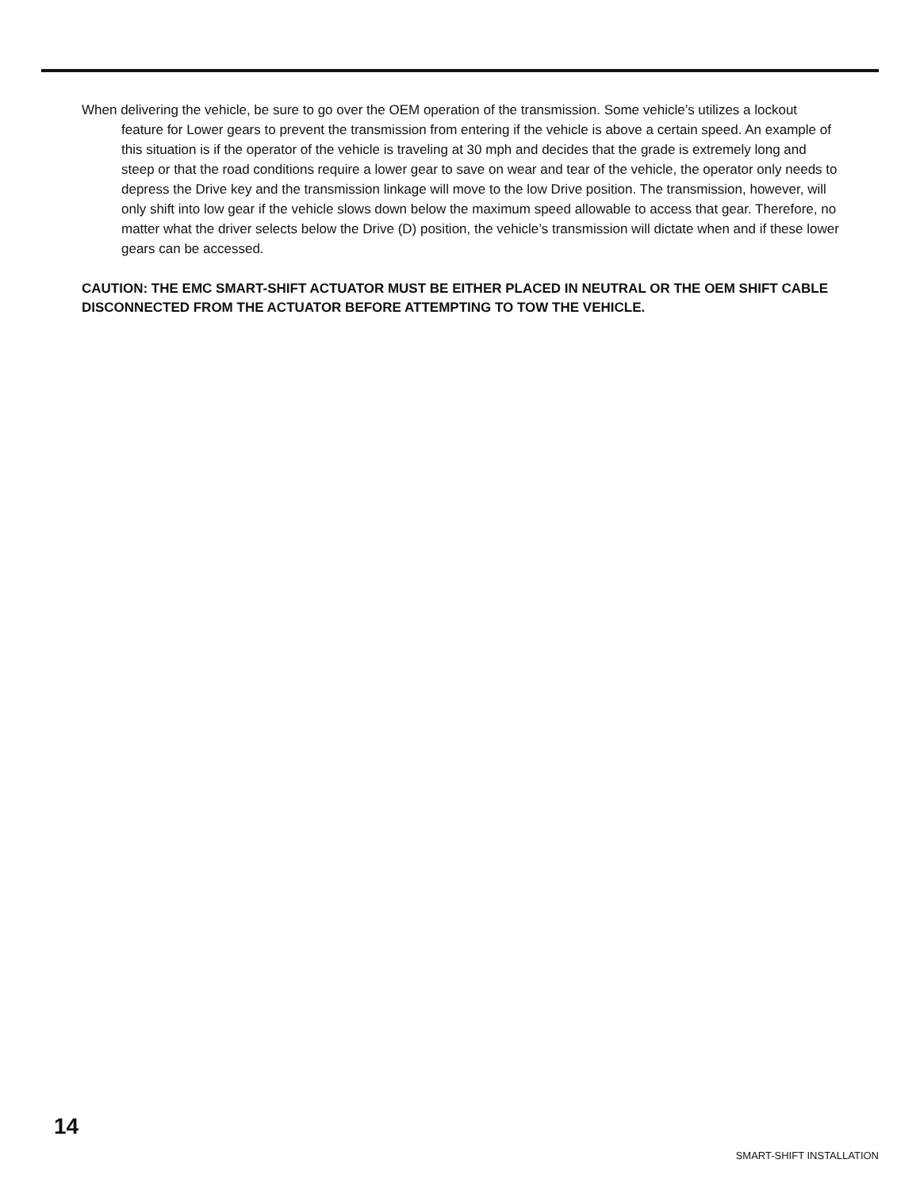When delivering the vehicle, be sure to go over the OEM operation of the transmission. Some vehicle’s utilizes a lockout feature for Lower gears to prevent the transmission from entering if the vehicle is above a certain speed. An example of this situation is if the operator of the vehicle is traveling at 30 mph and decides that the grade is extremely long and steep or that the road conditions require a lower gear to save on wear and tear of the vehicle, the operator only needs to depress the Drive key and the transmission linkage will move to the low Drive position. The transmission, however, will only shift into low gear if the vehicle slows down below the maximum speed allowable to access that gear. Therefore, no matter what the driver selects below the Drive (D) position, the vehicle’s transmission will dictate when and if these lower gears can be accessed.
CAUTION: THE EMC SMART-SHIFT ACTUATOR MUST BE EITHER PLACED IN NEUTRAL OR THE OEM SHIFT CABLE DISCONNECTED FROM THE ACTUATOR BEFORE ATTEMPTING TO TOW THE VEHICLE.
14
SMART-SHIFT INSTALLATION